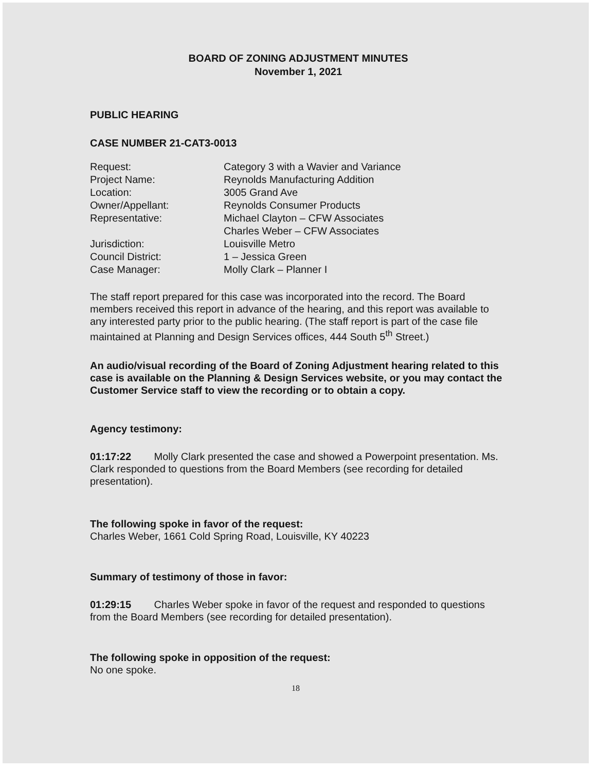BOARD OF ZONING ADJUSTMENT MINUTES
November 1, 2021
PUBLIC HEARING
CASE NUMBER 21-CAT3-0013
| Request: | Category 3 with a Wavier and Variance |
| Project Name: | Reynolds Manufacturing Addition |
| Location: | 3005 Grand Ave |
| Owner/Appellant: | Reynolds Consumer Products |
| Representative: | Michael Clayton – CFW Associates Charles Weber – CFW Associates |
| Jurisdiction: | Louisville Metro |
| Council District: | 1 – Jessica Green |
| Case Manager: | Molly Clark – Planner I |
The staff report prepared for this case was incorporated into the record. The Board members received this report in advance of the hearing, and this report was available to any interested party prior to the public hearing. (The staff report is part of the case file maintained at Planning and Design Services offices, 444 South 5<sup>th</sup> Street.)
An audio/visual recording of the Board of Zoning Adjustment hearing related to this case is available on the Planning & Design Services website, or you may contact the Customer Service staff to view the recording or to obtain a copy.
Agency testimony:
01:17:22 Molly Clark presented the case and showed a Powerpoint presentation. Ms. Clark responded to questions from the Board Members (see recording for detailed presentation).
The following spoke in favor of the request:
Charles Weber, 1661 Cold Spring Road, Louisville, KY 40223
Summary of testimony of those in favor:
01:29:15 Charles Weber spoke in favor of the request and responded to questions from the Board Members (see recording for detailed presentation).
The following spoke in opposition of the request:
No one spoke.
18